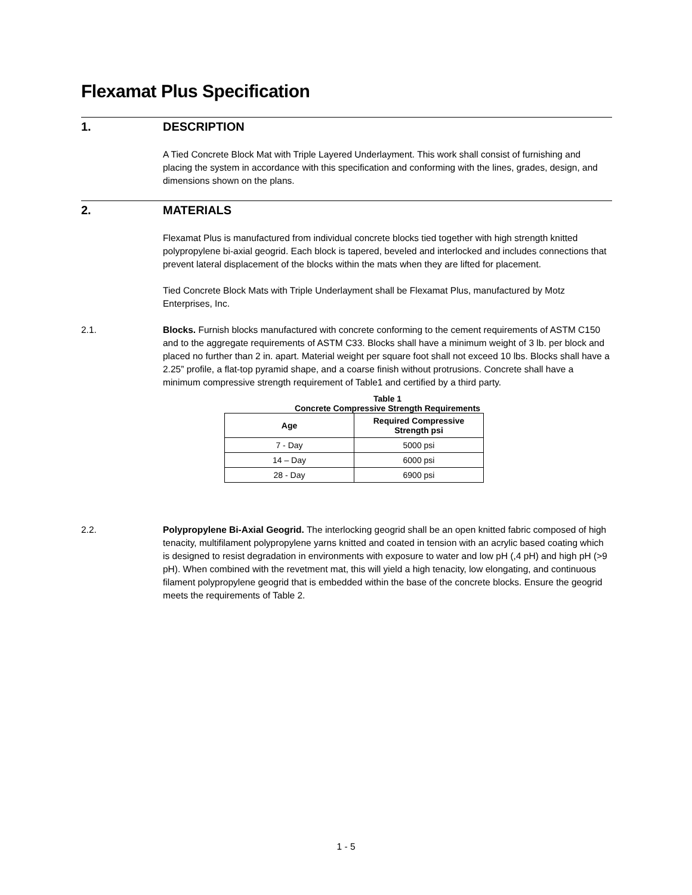Flexamat Plus Specification
1. DESCRIPTION
A Tied Concrete Block Mat with Triple Layered Underlayment. This work shall consist of furnishing and placing the system in accordance with this specification and conforming with the lines, grades, design, and dimensions shown on the plans.
2. MATERIALS
Flexamat Plus is manufactured from individual concrete blocks tied together with high strength knitted polypropylene bi-axial geogrid. Each block is tapered, beveled and interlocked and includes connections that prevent lateral displacement of the blocks within the mats when they are lifted for placement.
Tied Concrete Block Mats with Triple Underlayment shall be Flexamat Plus, manufactured by Motz Enterprises, Inc.
2.1.
Blocks. Furnish blocks manufactured with concrete conforming to the cement requirements of ASTM C150 and to the aggregate requirements of ASTM C33. Blocks shall have a minimum weight of 3 lb. per block and placed no further than 2 in. apart. Material weight per square foot shall not exceed 10 lbs. Blocks shall have a 2.25” profile, a flat-top pyramid shape, and a coarse finish without protrusions. Concrete shall have a minimum compressive strength requirement of Table1 and certified by a third party.
Table 1
Concrete Compressive Strength Requirements
| Age | Required Compressive Strength psi |
| --- | --- |
| 7 - Day | 5000 psi |
| 14 – Day | 6000 psi |
| 28 - Day | 6900 psi |
2.2.
Polypropylene Bi-Axial Geogrid. The interlocking geogrid shall be an open knitted fabric composed of high tenacity, multifilament polypropylene yarns knitted and coated in tension with an acrylic based coating which is designed to resist degradation in environments with exposure to water and low pH (,4 pH) and high pH (>9 pH). When combined with the revetment mat, this will yield a high tenacity, low elongating, and continuous filament polypropylene geogrid that is embedded within the base of the concrete blocks. Ensure the geogrid meets the requirements of Table 2.
1 - 5